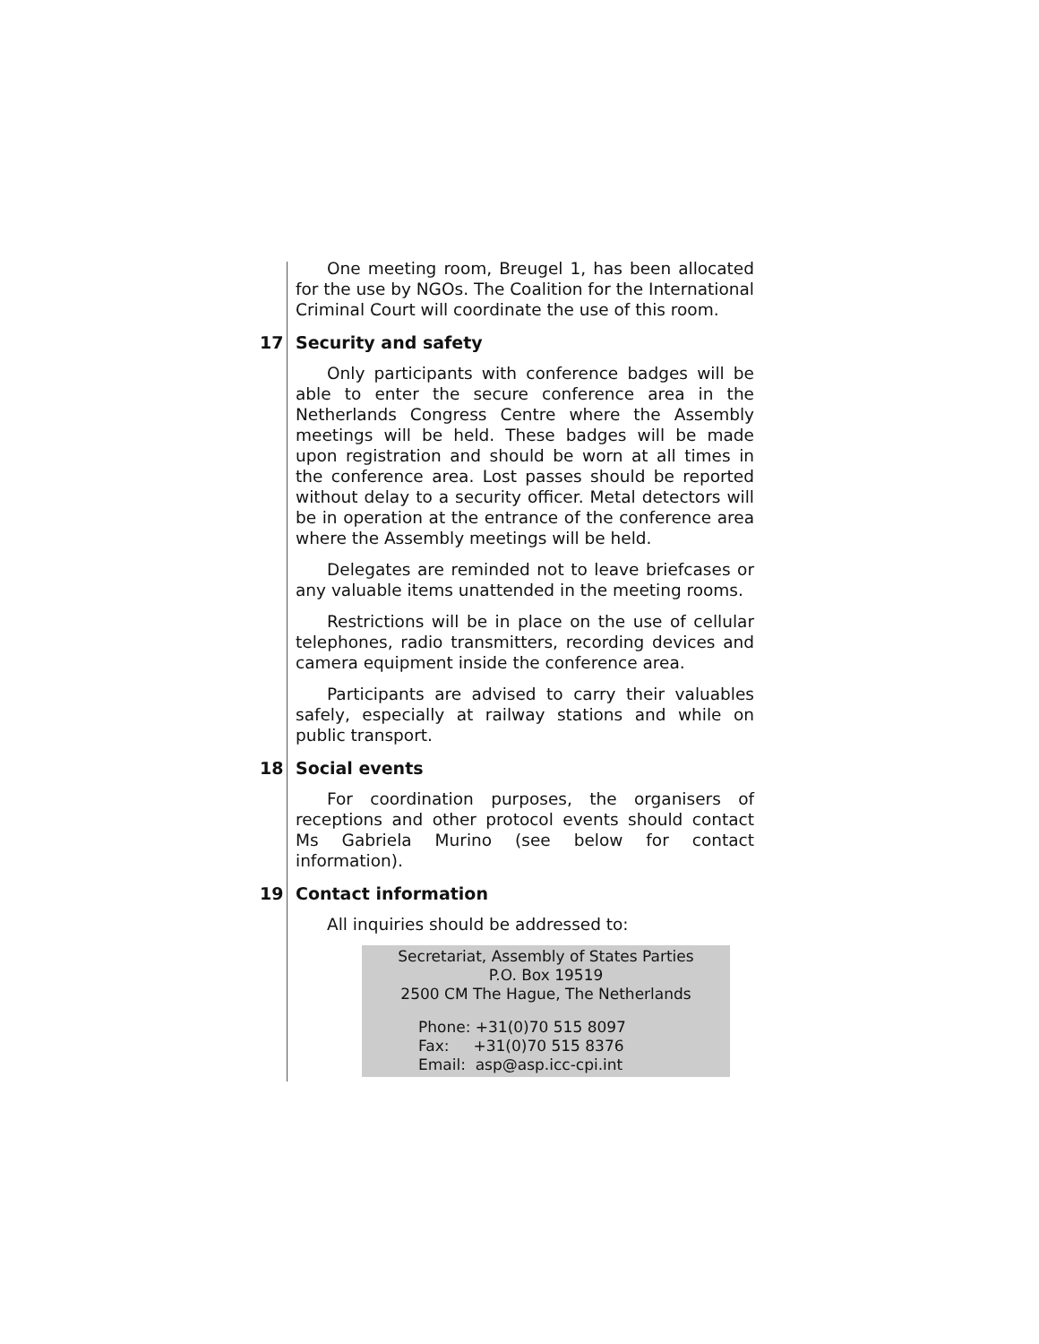One meeting room, Breugel 1, has been allocated for the use by NGOs. The Coalition for the International Criminal Court will coordinate the use of this room.
17 Security and safety
Only participants with conference badges will be able to enter the secure conference area in the Netherlands Congress Centre where the Assembly meetings will be held. These badges will be made upon registration and should be worn at all times in the conference area. Lost passes should be reported without delay to a security officer. Metal detectors will be in operation at the entrance of the conference area where the Assembly meetings will be held.
Delegates are reminded not to leave briefcases or any valuable items unattended in the meeting rooms.
Restrictions will be in place on the use of cellular telephones, radio transmitters, recording devices and camera equipment inside the conference area.
Participants are advised to carry their valuables safely, especially at railway stations and while on public transport.
18 Social events
For coordination purposes, the organisers of receptions and other protocol events should contact Ms Gabriela Murino (see below for contact information).
19 Contact information
All inquiries should be addressed to:
Secretariat, Assembly of States Parties
P.O. Box 19519
2500 CM The Hague, The Netherlands
Phone: +31(0)70 515 8097
Fax: +31(0)70 515 8376
Email: asp@asp.icc-cpi.int